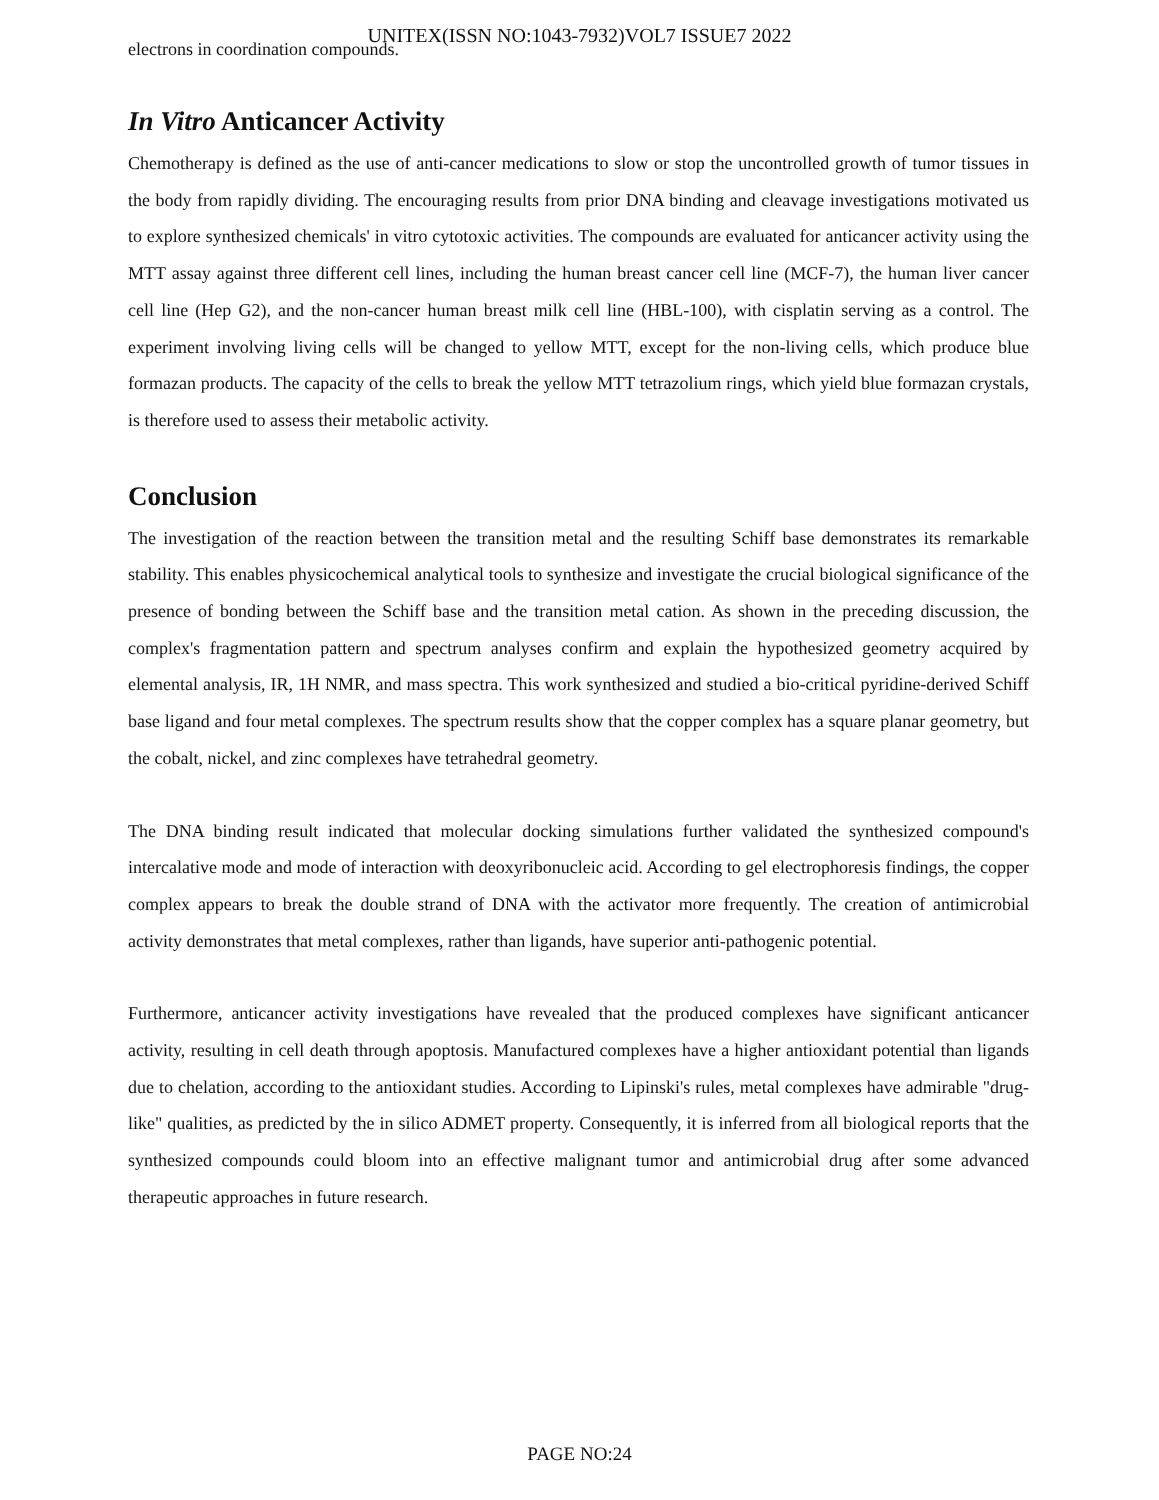electrons in coordination compounds.
UNITEX(ISSN NO:1043-7932)VOL7 ISSUE7 2022
In Vitro Anticancer Activity
Chemotherapy is defined as the use of anti-cancer medications to slow or stop the uncontrolled growth of tumor tissues in the body from rapidly dividing. The encouraging results from prior DNA binding and cleavage investigations motivated us to explore synthesized chemicals' in vitro cytotoxic activities. The compounds are evaluated for anticancer activity using the MTT assay against three different cell lines, including the human breast cancer cell line (MCF-7), the human liver cancer cell line (Hep G2), and the non-cancer human breast milk cell line (HBL-100), with cisplatin serving as a control. The experiment involving living cells will be changed to yellow MTT, except for the non-living cells, which produce blue formazan products. The capacity of the cells to break the yellow MTT tetrazolium rings, which yield blue formazan crystals, is therefore used to assess their metabolic activity.
Conclusion
The investigation of the reaction between the transition metal and the resulting Schiff base demonstrates its remarkable stability. This enables physicochemical analytical tools to synthesize and investigate the crucial biological significance of the presence of bonding between the Schiff base and the transition metal cation. As shown in the preceding discussion, the complex's fragmentation pattern and spectrum analyses confirm and explain the hypothesized geometry acquired by elemental analysis, IR, 1H NMR, and mass spectra. This work synthesized and studied a bio-critical pyridine-derived Schiff base ligand and four metal complexes. The spectrum results show that the copper complex has a square planar geometry, but the cobalt, nickel, and zinc complexes have tetrahedral geometry.
The DNA binding result indicated that molecular docking simulations further validated the synthesized compound's intercalative mode and mode of interaction with deoxyribonucleic acid. According to gel electrophoresis findings, the copper complex appears to break the double strand of DNA with the activator more frequently. The creation of antimicrobial activity demonstrates that metal complexes, rather than ligands, have superior anti-pathogenic potential.
Furthermore, anticancer activity investigations have revealed that the produced complexes have significant anticancer activity, resulting in cell death through apoptosis. Manufactured complexes have a higher antioxidant potential than ligands due to chelation, according to the antioxidant studies. According to Lipinski's rules, metal complexes have admirable "drug-like" qualities, as predicted by the in silico ADMET property. Consequently, it is inferred from all biological reports that the synthesized compounds could bloom into an effective malignant tumor and antimicrobial drug after some advanced therapeutic approaches in future research.
PAGE NO:24